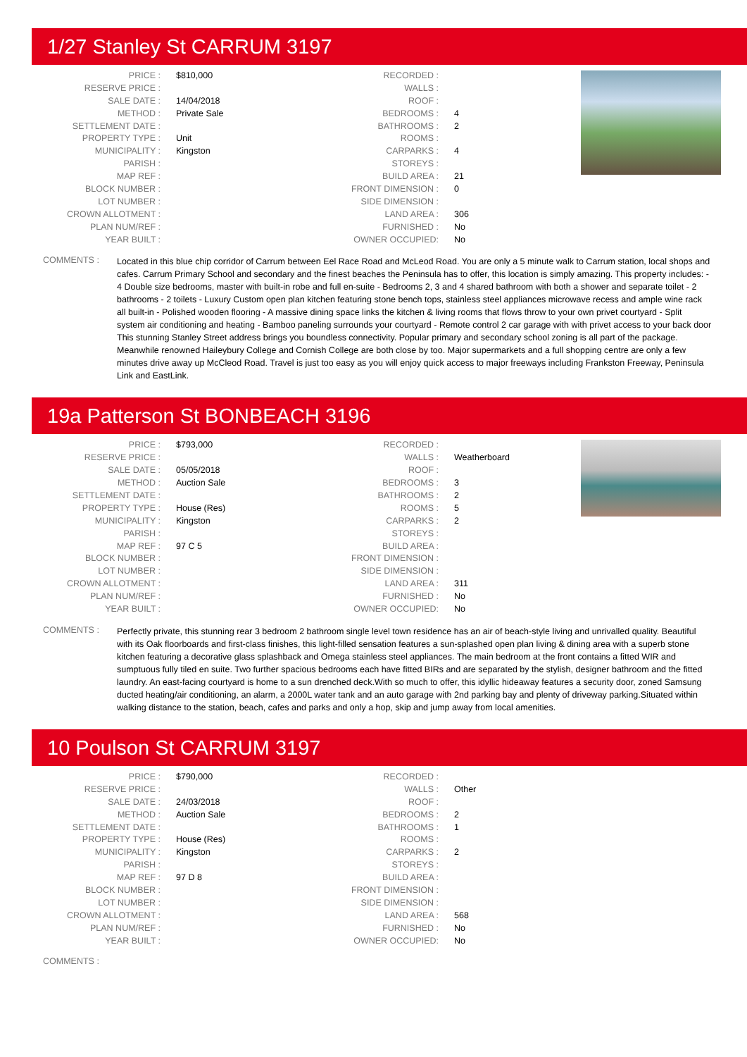1/27 Stanley St CARRUM 3197
| PRICE : | $810,000 | RECORDED : | | |
| RESERVE PRICE : | | WALLS : | | |
| SALE DATE : | 14/04/2018 | ROOF : | | |
| METHOD : | Private Sale | BEDROOMS : | 4 | |
| SETTLEMENT DATE : | | BATHROOMS : | 2 | |
| PROPERTY TYPE : | Unit | ROOMS : | | |
| MUNICIPALITY : | Kingston | CARPARKS : | 4 | |
| PARISH : | | STOREYS : | | |
| MAP REF : | | BUILD AREA : | 21 | |
| BLOCK NUMBER : | | FRONT DIMENSION : | 0 | |
| LOT NUMBER : | | SIDE DIMENSION : | | |
| CROWN ALLOTMENT : | | LAND AREA : | 306 | |
| PLAN NUM/REF : | | FURNISHED : | No | |
| YEAR BUILT : | | OWNER OCCUPIED: | No | |
COMMENTS :
Located in this blue chip corridor of Carrum between Eel Race Road and McLeod Road. You are only a 5 minute walk to Carrum station, local shops and cafes. Carrum Primary School and secondary and the finest beaches the Peninsula has to offer, this location is simply amazing. This property includes: - 4 Double size bedrooms, master with built-in robe and full en-suite - Bedrooms 2, 3 and 4 shared bathroom with both a shower and separate toilet - 2 bathrooms - 2 toilets - Luxury Custom open plan kitchen featuring stone bench tops, stainless steel appliances microwave recess and ample wine rack all built-in - Polished wooden flooring - A massive dining space links the kitchen & living rooms that flows throw to your own privet courtyard - Split system air conditioning and heating - Bamboo paneling surrounds your courtyard - Remote control 2 car garage with with privet access to your back door This stunning Stanley Street address brings you boundless connectivity. Popular primary and secondary school zoning is all part of the package. Meanwhile renowned Haileybury College and Cornish College are both close by too. Major supermarkets and a full shopping centre are only a few minutes drive away up McCleod Road. Travel is just too easy as you will enjoy quick access to major freeways including Frankston Freeway, Peninsula Link and EastLink.
19a Patterson St BONBEACH 3196
| PRICE : | $793,000 | RECORDED : | | |
| RESERVE PRICE : | | WALLS : | Weatherboard | |
| SALE DATE : | 05/05/2018 | ROOF : | | |
| METHOD : | Auction Sale | BEDROOMS : | 3 | |
| SETTLEMENT DATE : | | BATHROOMS : | 2 | |
| PROPERTY TYPE : | House (Res) | ROOMS : | 5 | |
| MUNICIPALITY : | Kingston | CARPARKS : | 2 | |
| PARISH : | | STOREYS : | | |
| MAP REF : | 97 C 5 | BUILD AREA : | | |
| BLOCK NUMBER : | | FRONT DIMENSION : | | |
| LOT NUMBER : | | SIDE DIMENSION : | | |
| CROWN ALLOTMENT : | | LAND AREA : | 311 | |
| PLAN NUM/REF : | | FURNISHED : | No | |
| YEAR BUILT : | | OWNER OCCUPIED: | No | |
COMMENTS :
Perfectly private, this stunning rear 3 bedroom 2 bathroom single level town residence has an air of beach-style living and unrivalled quality. Beautiful with its Oak floorboards and first-class finishes, this light-filled sensation features a sun-splashed open plan living & dining area with a superb stone kitchen featuring a decorative glass splashback and Omega stainless steel appliances. The main bedroom at the front contains a fitted WIR and sumptuous fully tiled en suite. Two further spacious bedrooms each have fitted BIRs and are separated by the stylish, designer bathroom and the fitted laundry. An east-facing courtyard is home to a sun drenched deck.With so much to offer, this idyllic hideaway features a security door, zoned Samsung ducted heating/air conditioning, an alarm, a 2000L water tank and an auto garage with 2nd parking bay and plenty of driveway parking.Situated within walking distance to the station, beach, cafes and parks and only a hop, skip and jump away from local amenities.
10 Poulson St CARRUM 3197
| PRICE : | $790,000 | RECORDED : | |
| RESERVE PRICE : | | WALLS : | Other |
| SALE DATE : | 24/03/2018 | ROOF : | |
| METHOD : | Auction Sale | BEDROOMS : | 2 |
| SETTLEMENT DATE : | | BATHROOMS : | 1 |
| PROPERTY TYPE : | House (Res) | ROOMS : | |
| MUNICIPALITY : | Kingston | CARPARKS : | 2 |
| PARISH : | | STOREYS : | |
| MAP REF : | 97 D 8 | BUILD AREA : | |
| BLOCK NUMBER : | | FRONT DIMENSION : | |
| LOT NUMBER : | | SIDE DIMENSION : | |
| CROWN ALLOTMENT : | | LAND AREA : | 568 |
| PLAN NUM/REF : | | FURNISHED : | No |
| YEAR BUILT : | | OWNER OCCUPIED: | No |
COMMENTS :